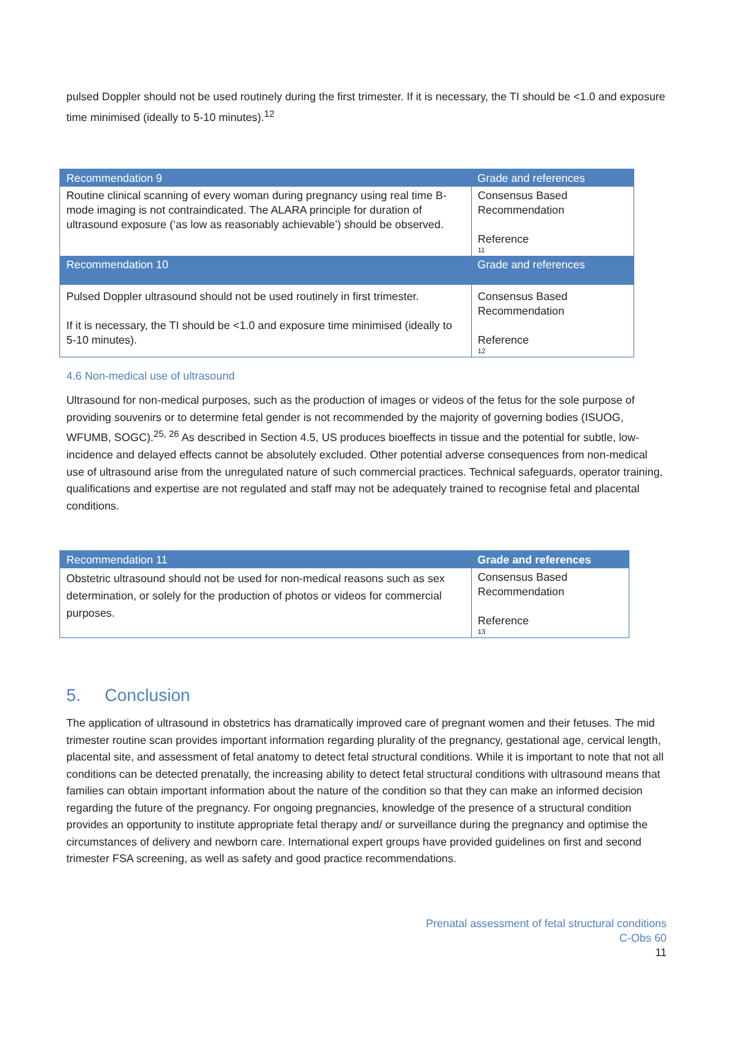pulsed Doppler should not be used routinely during the first trimester. If it is necessary, the TI should be <1.0 and exposure time minimised (ideally to 5-10 minutes).<sup>12</sup>
| Recommendation 9 | Grade and references |
| --- | --- |
| Routine clinical scanning of every woman during pregnancy using real time B-mode imaging is not contraindicated. The ALARA principle for duration of ultrasound exposure (‘as low as reasonably achievable’) should be observed. | Consensus Based Recommendation Reference 11 |
| Recommendation 10 | Grade and references |
| Pulsed Doppler ultrasound should not be used routinely in first trimester. If it is necessary, the TI should be <1.0 and exposure time minimised (ideally to 5-10 minutes). | Consensus Based Recommendation Reference 12 |
4.6 Non-medical use of ultrasound
Ultrasound for non-medical purposes, such as the production of images or videos of the fetus for the sole purpose of providing souvenirs or to determine fetal gender is not recommended by the majority of governing bodies (ISUOG, WFUMB, SOGC).<sup>25, 26</sup> As described in Section 4.5, US produces bioeffects in tissue and the potential for subtle, low-incidence and delayed effects cannot be absolutely excluded. Other potential adverse consequences from non-medical use of ultrasound arise from the unregulated nature of such commercial practices. Technical safeguards, operator training, qualifications and expertise are not regulated and staff may not be adequately trained to recognise fetal and placental conditions.
| Recommendation 11 | Grade and references |
| --- | --- |
| Obstetric ultrasound should not be used for non-medical reasons such as sex determination, or solely for the production of photos or videos for commercial purposes. | Consensus Based Recommendation Reference 13 |
5. Conclusion
The application of ultrasound in obstetrics has dramatically improved care of pregnant women and their fetuses. The mid trimester routine scan provides important information regarding plurality of the pregnancy, gestational age, cervical length, placental site, and assessment of fetal anatomy to detect fetal structural conditions. While it is important to note that not all conditions can be detected prenatally, the increasing ability to detect fetal structural conditions with ultrasound means that families can obtain important information about the nature of the condition so that they can make an informed decision regarding the future of the pregnancy. For ongoing pregnancies, knowledge of the presence of a structural condition provides an opportunity to institute appropriate fetal therapy and/ or surveillance during the pregnancy and optimise the circumstances of delivery and newborn care. International expert groups have provided guidelines on first and second trimester FSA screening, as well as safety and good practice recommendations.
Prenatal assessment of fetal structural conditions
C-Obs 60
11